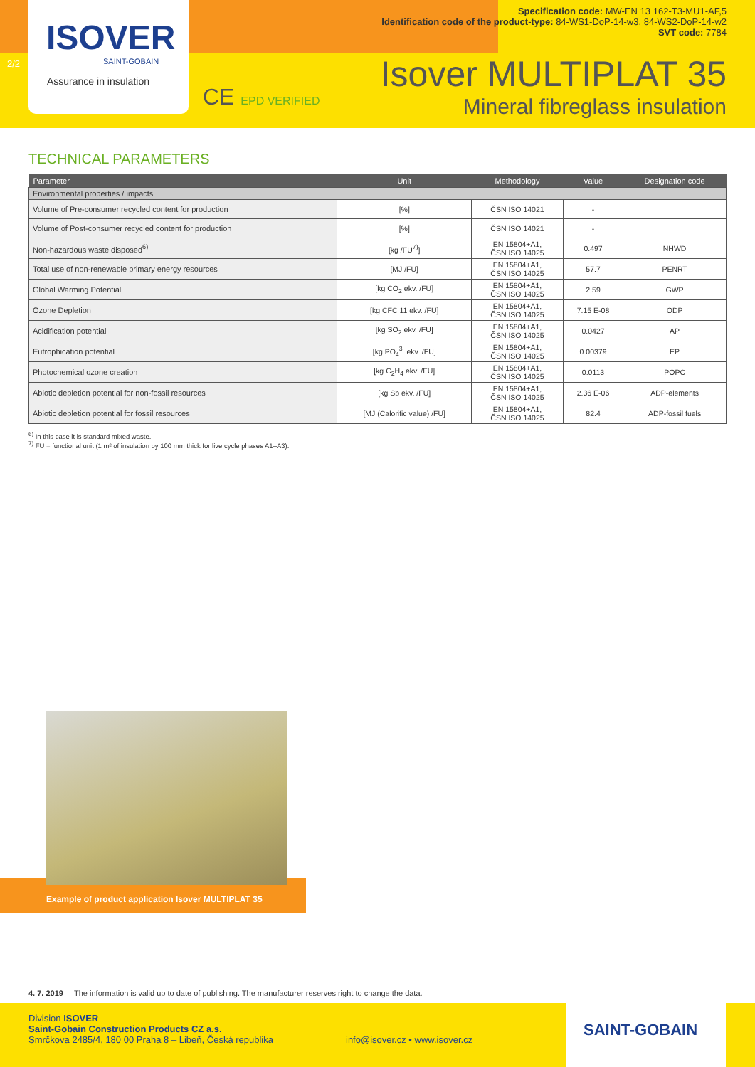ISOVER
SAINT-GOBAIN
Assurance in insulation
2/2
Specification code: MW-EN 13 162-T3-MU1-AF,5
Identification code of the product-type: 84-WS1-DoP-14-w3, 84-WS2-DoP-14-w2
SVT code: 7784
CE EPD VERIFIED
Isover MULTIPLAT 35
Mineral fibreglass insulation
TECHNICAL PARAMETERS
| Parameter | Unit | Methodology | Value | Designation code |
| --- | --- | --- | --- | --- |
| Environmental properties / impacts | | | | |
| Volume of Pre-consumer recycled content for production | [%] | ČSN ISO 14021 | - | |
| Volume of Post-consumer recycled content for production | [%] | ČSN ISO 14021 | - | |
| Non-hazardous waste disposed<sup>6)</sup> | [kg /FU<sup>7)</sup>] | EN 15804+A1, ČSN ISO 14025 | 0.497 | NHWD |
| Total use of non-renewable primary energy resources | [MJ /FU] | EN 15804+A1, ČSN ISO 14025 | 57.7 | PENRT |
| Global Warming Potential | [kg CO<sub>2</sub> ekv. /FU] | EN 15804+A1, ČSN ISO 14025 | 2.59 | GWP |
| Ozone Depletion | [kg CFC 11 ekv. /FU] | EN 15804+A1, ČSN ISO 14025 | 7.15 E-08 | ODP |
| Acidification potential | [kg SO<sub>2</sub> ekv. /FU] | EN 15804+A1, ČSN ISO 14025 | 0.0427 | AP |
| Eutrophication potential | [kg PO<sub>4</sub><sup>3-</sup> ekv. /FU] | EN 15804+A1, ČSN ISO 14025 | 0.00379 | EP |
| Photochemical ozone creation | [kg C<sub>2</sub>H<sub>4</sub> ekv. /FU] | EN 15804+A1, ČSN ISO 14025 | 0.0113 | POPC |
| Abiotic depletion potential for non-fossil resources | [kg Sb ekv. /FU] | EN 15804+A1, ČSN ISO 14025 | 2.36 E-06 | ADP-elements |
| Abiotic depletion potential for fossil resources | [MJ (Calorific value) /FU] | EN 15804+A1, ČSN ISO 14025 | 82.4 | ADP-fossil fuels |
<sup>6)</sup> In this case it is standard mixed waste.
<sup>7)</sup> FU = functional unit (1 m² of insulation by 100 mm thick for live cycle phases A1–A3).
Example of product application Isover MULTIPLAT 35
4. 7. 2019 The information is valid up to date of publishing. The manufacturer reserves right to change the data.
Division ISOVER
Saint-Gobain Construction Products CZ a.s.
Smrčkova 2485/4, 180 00 Praha 8 – Libeň, Česká republika
info@isover.cz • www.isover.cz
SAINT-GOBAIN